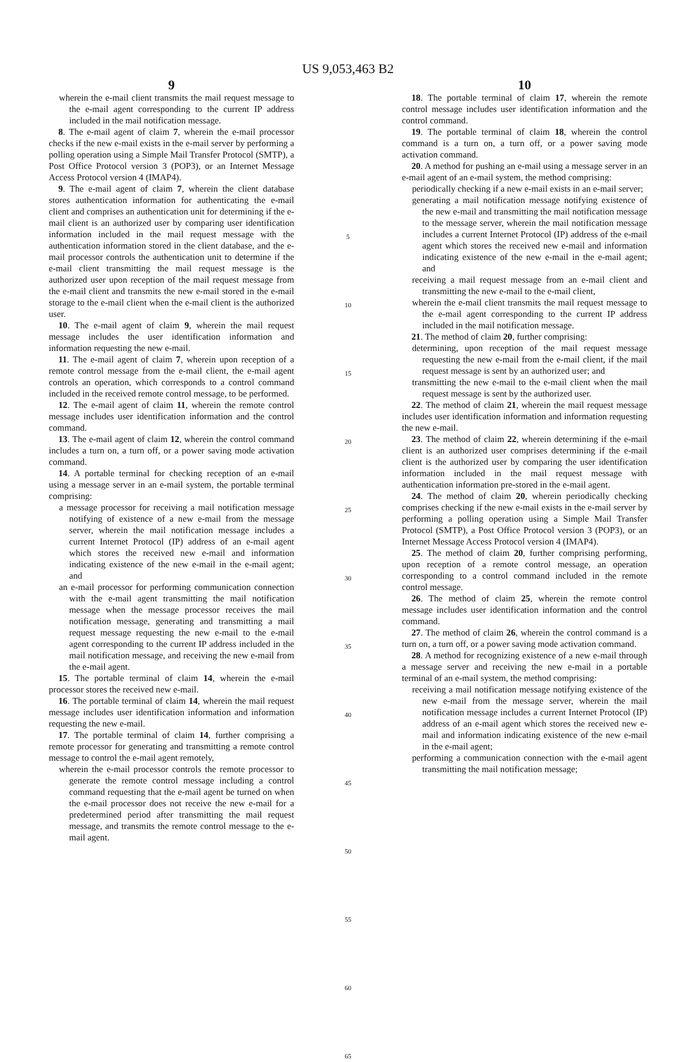US 9,053,463 B2
9
wherein the e-mail client transmits the mail request message to the e-mail agent corresponding to the current IP address included in the mail notification message.
8. The e-mail agent of claim 7, wherein the e-mail processor checks if the new e-mail exists in the e-mail server by performing a polling operation using a Simple Mail Transfer Protocol (SMTP), a Post Office Protocol version 3 (POP3), or an Internet Message Access Protocol version 4 (IMAP4).
9. The e-mail agent of claim 7, wherein the client database stores authentication information for authenticating the e-mail client and comprises an authentication unit for determining if the e-mail client is an authorized user by comparing user identification information included in the mail request message with the authentication information stored in the client database, and the e-mail processor controls the authentication unit to determine if the e-mail client transmitting the mail request message is the authorized user upon reception of the mail request message from the e-mail client and transmits the new e-mail stored in the e-mail storage to the e-mail client when the e-mail client is the authorized user.
10. The e-mail agent of claim 9, wherein the mail request message includes the user identification information and information requesting the new e-mail.
11. The e-mail agent of claim 7, wherein upon reception of a remote control message from the e-mail client, the e-mail agent controls an operation, which corresponds to a control command included in the received remote control message, to be performed.
12. The e-mail agent of claim 11, wherein the remote control message includes user identification information and the control command.
13. The e-mail agent of claim 12, wherein the control command includes a turn on, a turn off, or a power saving mode activation command.
14. A portable terminal for checking reception of an e-mail using a message server in an e-mail system, the portable terminal comprising:
a message processor for receiving a mail notification message notifying of existence of a new e-mail from the message server, wherein the mail notification message includes a current Internet Protocol (IP) address of an e-mail agent which stores the received new e-mail and information indicating existence of the new e-mail in the e-mail agent; and
an e-mail processor for performing communication connection with the e-mail agent transmitting the mail notification message when the message processor receives the mail notification message, generating and transmitting a mail request message requesting the new e-mail to the e-mail agent corresponding to the current IP address included in the mail notification message, and receiving the new e-mail from the e-mail agent.
15. The portable terminal of claim 14, wherein the e-mail processor stores the received new e-mail.
16. The portable terminal of claim 14, wherein the mail request message includes user identification information and information requesting the new e-mail.
17. The portable terminal of claim 14, further comprising a remote processor for generating and transmitting a remote control message to control the e-mail agent remotely,
wherein the e-mail processor controls the remote processor to generate the remote control message including a control command requesting that the e-mail agent be turned on when the e-mail processor does not receive the new e-mail for a predetermined period after transmitting the mail request message, and transmits the remote control message to the e-mail agent.
5
10
15
20
25
30
35
40
45
50
55
60
65
10
18. The portable terminal of claim 17, wherein the remote control message includes user identification information and the control command.
19. The portable terminal of claim 18, wherein the control command is a turn on, a turn off, or a power saving mode activation command.
20. A method for pushing an e-mail using a message server in an e-mail agent of an e-mail system, the method comprising:
periodically checking if a new e-mail exists in an e-mail server;
generating a mail notification message notifying existence of the new e-mail and transmitting the mail notification message to the message server, wherein the mail notification message includes a current Internet Protocol (IP) address of the e-mail agent which stores the received new e-mail and information indicating existence of the new e-mail in the e-mail agent; and
receiving a mail request message from an e-mail client and transmitting the new e-mail to the e-mail client,
wherein the e-mail client transmits the mail request message to the e-mail agent corresponding to the current IP address included in the mail notification message.
21. The method of claim 20, further comprising:
determining, upon reception of the mail request message requesting the new e-mail from the e-mail client, if the mail request message is sent by an authorized user; and
transmitting the new e-mail to the e-mail client when the mail request message is sent by the authorized user.
22. The method of claim 21, wherein the mail request message includes user identification information and information requesting the new e-mail.
23. The method of claim 22, wherein determining if the e-mail client is an authorized user comprises determining if the e-mail client is the authorized user by comparing the user identification information included in the mail request message with authentication information pre-stored in the e-mail agent.
24. The method of claim 20, wherein periodically checking comprises checking if the new e-mail exists in the e-mail server by performing a polling operation using a Simple Mail Transfer Protocol (SMTP), a Post Office Protocol version 3 (POP3), or an Internet Message Access Protocol version 4 (IMAP4).
25. The method of claim 20, further comprising performing, upon reception of a remote control message, an operation corresponding to a control command included in the remote control message.
26. The method of claim 25, wherein the remote control message includes user identification information and the control command.
27. The method of claim 26, wherein the control command is a turn on, a turn off, or a power saving mode activation command.
28. A method for recognizing existence of a new e-mail through a message server and receiving the new e-mail in a portable terminal of an e-mail system, the method comprising:
receiving a mail notification message notifying existence of the new e-mail from the message server, wherein the mail notification message includes a current Internet Protocol (IP) address of an e-mail agent which stores the received new e-mail and information indicating existence of the new e-mail in the e-mail agent;
performing a communication connection with the e-mail agent transmitting the mail notification message;